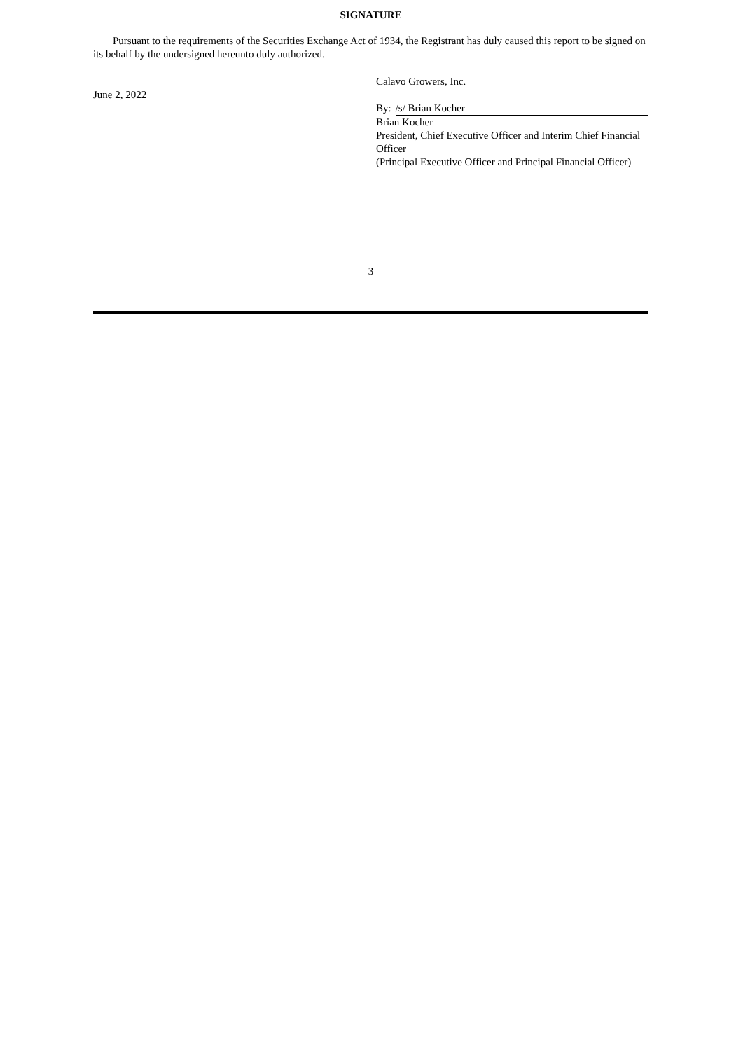SIGNATURE
Pursuant to the requirements of the Securities Exchange Act of 1934, the Registrant has duly caused this report to be signed on its behalf by the undersigned hereunto duly authorized.
June 2, 2022
Calavo Growers, Inc.
By: /s/ Brian Kocher
Brian Kocher
President, Chief Executive Officer and Interim Chief Financial Officer
(Principal Executive Officer and Principal Financial Officer)
3